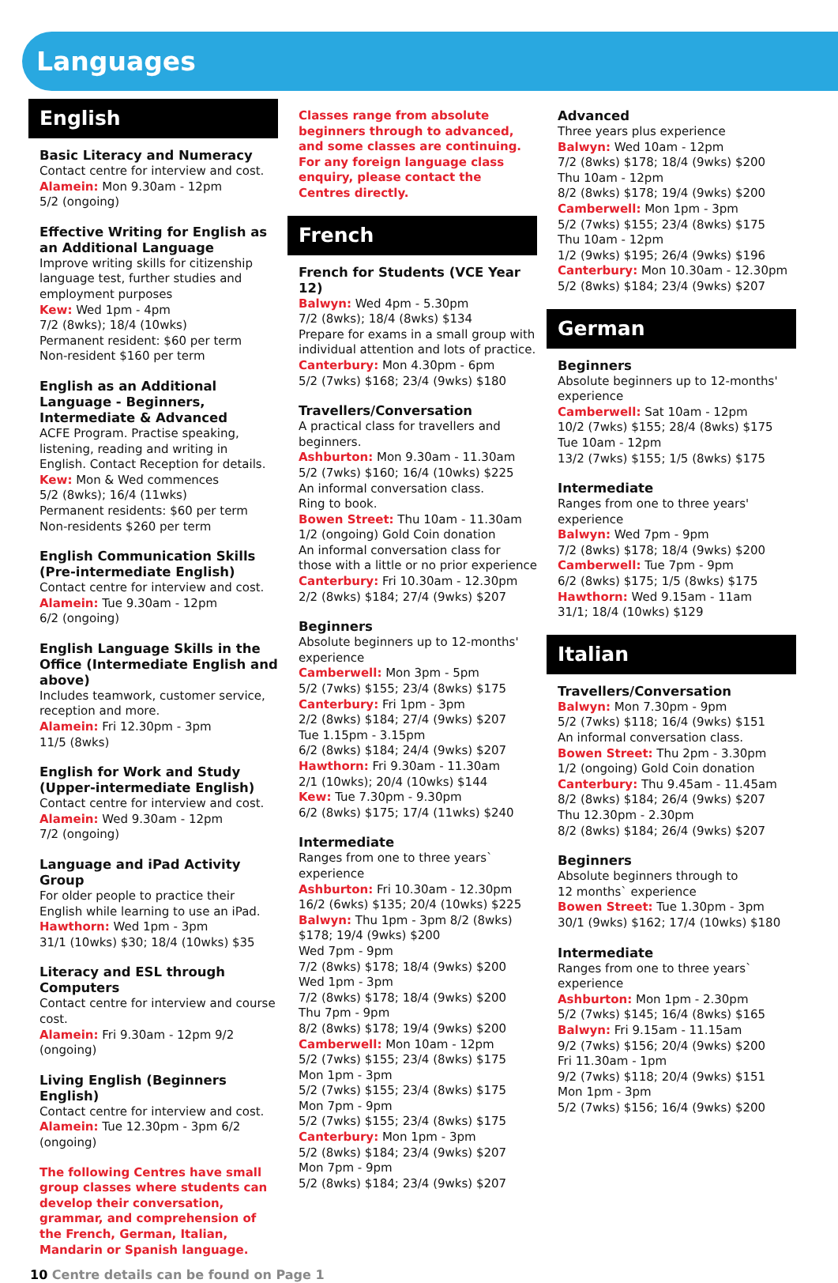Languages
English
Basic Literacy and Numeracy
Contact centre for interview and cost.
Alamein: Mon 9.30am - 12pm
5/2 (ongoing)
Effective Writing for English as an Additional Language
Improve writing skills for citizenship language test, further studies and employment purposes
Kew: Wed 1pm - 4pm
7/2 (8wks); 18/4 (10wks)
Permanent resident: $60 per term
Non-resident $160 per term
English as an Additional Language - Beginners, Intermediate & Advanced
ACFE Program. Practise speaking, listening, reading and writing in English. Contact Reception for details.
Kew: Mon & Wed commences
5/2 (8wks); 16/4 (11wks)
Permanent residents: $60 per term
Non-residents $260 per term
English Communication Skills (Pre-intermediate English)
Contact centre for interview and cost.
Alamein: Tue 9.30am - 12pm
6/2 (ongoing)
English Language Skills in the Office (Intermediate English and above)
Includes teamwork, customer service, reception and more.
Alamein: Fri 12.30pm - 3pm
11/5 (8wks)
English for Work and Study (Upper-intermediate English)
Contact centre for interview and cost.
Alamein: Wed 9.30am - 12pm
7/2 (ongoing)
Language and iPad Activity Group
For older people to practice their English while learning to use an iPad.
Hawthorn: Wed 1pm - 3pm
31/1 (10wks) $30; 18/4 (10wks) $35
Literacy and ESL through Computers
Contact centre for interview and course cost.
Alamein: Fri 9.30am - 12pm 9/2 (ongoing)
Living English (Beginners English)
Contact centre for interview and cost.
Alamein: Tue 12.30pm - 3pm 6/2 (ongoing)
The following Centres have small group classes where students can develop their conversation, grammar, and comprehension of the French, German, Italian, Mandarin or Spanish language.
Classes range from absolute beginners through to advanced, and some classes are continuing. For any foreign language class enquiry, please contact the Centres directly.
French
French for Students (VCE Year 12)
Balwyn: Wed 4pm - 5.30pm
7/2 (8wks); 18/4 (8wks) $134
Prepare for exams in a small group with individual attention and lots of practice.
Canterbury: Mon 4.30pm - 6pm
5/2 (7wks) $168; 23/4 (9wks) $180
Travellers/Conversation
A practical class for travellers and beginners.
Ashburton: Mon 9.30am - 11.30am
5/2 (7wks) $160; 16/4 (10wks) $225
An informal conversation class.
Ring to book.
Bowen Street: Thu 10am - 11.30am
1/2 (ongoing) Gold Coin donation
An informal conversation class for those with a little or no prior experience
Canterbury: Fri 10.30am - 12.30pm
2/2 (8wks) $184; 27/4 (9wks) $207
Beginners
Absolute beginners up to 12-months' experience
Camberwell: Mon 3pm - 5pm
5/2 (7wks) $155; 23/4 (8wks) $175
Canterbury: Fri 1pm - 3pm
2/2 (8wks) $184; 27/4 (9wks) $207
Tue 1.15pm - 3.15pm
6/2 (8wks) $184; 24/4 (9wks) $207
Hawthorn: Fri 9.30am - 11.30am
2/1 (10wks); 20/4 (10wks) $144
Kew: Tue 7.30pm - 9.30pm
6/2 (8wks) $175; 17/4 (11wks) $240
Intermediate
Ranges from one to three years` experience
Ashburton: Fri 10.30am - 12.30pm
16/2 (6wks) $135; 20/4 (10wks) $225
Balwyn: Thu 1pm - 3pm 8/2 (8wks) $178; 19/4 (9wks) $200
Wed 7pm - 9pm
7/2 (8wks) $178; 18/4 (9wks) $200
Wed 1pm - 3pm
7/2 (8wks) $178; 18/4 (9wks) $200
Thu 7pm - 9pm
8/2 (8wks) $178; 19/4 (9wks) $200
Camberwell: Mon 10am - 12pm
5/2 (7wks) $155; 23/4 (8wks) $175
Mon 1pm - 3pm
5/2 (7wks) $155; 23/4 (8wks) $175
Mon 7pm - 9pm
5/2 (7wks) $155; 23/4 (8wks) $175
Canterbury: Mon 1pm - 3pm
5/2 (8wks) $184; 23/4 (9wks) $207
Mon 7pm - 9pm
5/2 (8wks) $184; 23/4 (9wks) $207
Advanced
Three years plus experience
Balwyn: Wed 10am - 12pm
7/2 (8wks) $178; 18/4 (9wks) $200
Thu 10am - 12pm
8/2 (8wks) $178; 19/4 (9wks) $200
Camberwell: Mon 1pm - 3pm
5/2 (7wks) $155; 23/4 (8wks) $175
Thu 10am - 12pm
1/2 (9wks) $195; 26/4 (9wks) $196
Canterbury: Mon 10.30am - 12.30pm
5/2 (8wks) $184; 23/4 (9wks) $207
German
Beginners
Absolute beginners up to 12-months' experience
Camberwell: Sat 10am - 12pm
10/2 (7wks) $155; 28/4 (8wks) $175
Tue 10am - 12pm
13/2 (7wks) $155; 1/5 (8wks) $175
Intermediate
Ranges from one to three years' experience
Balwyn: Wed 7pm - 9pm
7/2 (8wks) $178; 18/4 (9wks) $200
Camberwell: Tue 7pm - 9pm
6/2 (8wks) $175; 1/5 (8wks) $175
Hawthorn: Wed 9.15am - 11am
31/1; 18/4 (10wks) $129
Italian
Travellers/Conversation
Balwyn: Mon 7.30pm - 9pm
5/2 (7wks) $118; 16/4 (9wks) $151
An informal conversation class.
Bowen Street: Thu 2pm - 3.30pm
1/2 (ongoing) Gold Coin donation
Canterbury: Thu 9.45am - 11.45am
8/2 (8wks) $184; 26/4 (9wks) $207
Thu 12.30pm - 2.30pm
8/2 (8wks) $184; 26/4 (9wks) $207
Beginners
Absolute beginners through to
12 months` experience
Bowen Street: Tue 1.30pm - 3pm
30/1 (9wks) $162; 17/4 (10wks) $180
Intermediate
Ranges from one to three years` experience
Ashburton: Mon 1pm - 2.30pm
5/2 (7wks) $145; 16/4 (8wks) $165
Balwyn: Fri 9.15am - 11.15am
9/2 (7wks) $156; 20/4 (9wks) $200
Fri 11.30am - 1pm
9/2 (7wks) $118; 20/4 (9wks) $151
Mon 1pm - 3pm
5/2 (7wks) $156; 16/4 (9wks) $200
10 Centre details can be found on Page 1